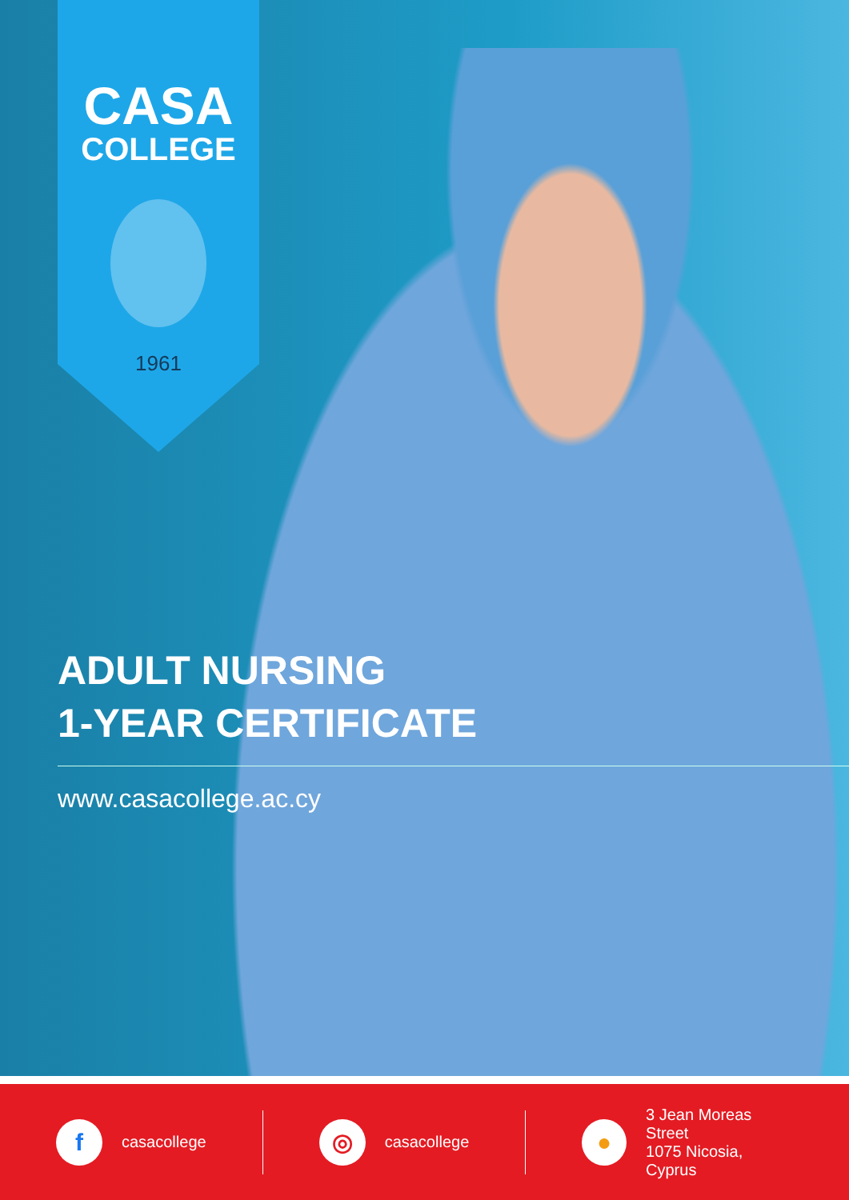CASA
COLLEGE
1961
ADULT NURSING
1-YEAR CERTIFICATE
www.casacollege.ac.cy
f
casacollege
◎
casacollege
●
3 Jean Moreas Street
1075 Nicosia, Cyprus